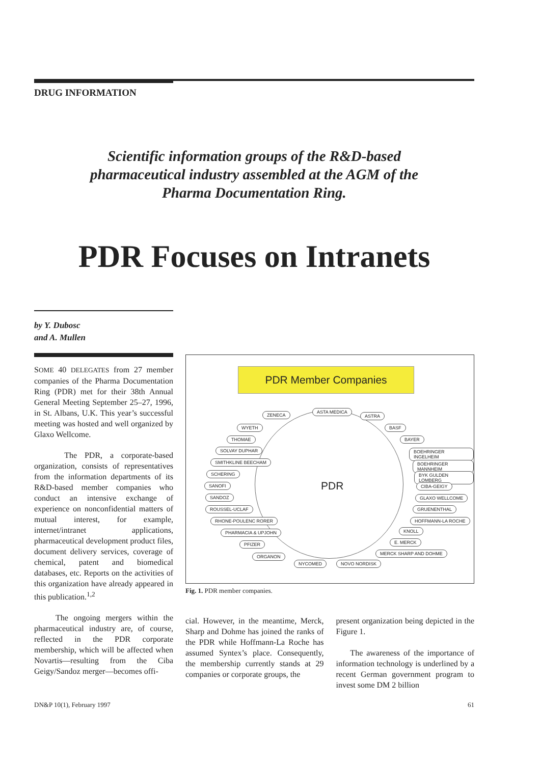DRUG INFORMATION
Scientific information groups of the R&D-based
pharmaceutical industry assembled at the AGM of the
Pharma Documentation Ring.
PDR Focuses on Intranets
by Y. Dubosc
and A. Mullen
SOME 40 DELEGATES from 27 member companies of the Pharma Documentation Ring (PDR) met for their 38th Annual General Meeting September 25–27, 1996, in St. Albans, U.K. This year’s successful meeting was hosted and well organized by Glaxo Wellcome.
The PDR, a corporate-based organization, consists of representatives from the information departments of its R&D-based member companies who conduct an intensive exchange of experience on nonconfidential matters of mutual interest, for example, internet/intranet applications, pharmaceutical development product files, document delivery services, coverage of chemical, patent and biomedical databases, etc. Reports on the activities of this organization have already appeared in this publication.<sup>1,2</sup>
The ongoing mergers within the pharmaceutical industry are, of course, reflected in the PDR corporate membership, which will be affected when Novartis—resulting from the Ciba Geigy/Sandoz merger—becomes offi-
PDR Member Companies
PDR
ZENECA
ASTA MEDICA
ASTRA
WYETH BASF
THOMAE BAYER
SOLVAY DUPHAR BOEHRINGER INGELHEIM
SMITHKLINE BEECHAM BOEHRINGER MANNHEIM
SCHERING BYK GULDEN LOMBERG
SANOFI CIBA-GEIGY
SANDOZ GLAXO WELLCOME
ROUSSEL-UCLAF GRUENENTHAL
RHONE-POULENC RORER HOFFMANN-LA ROCHE
PHARMACIA & UPJOHN KNOLL
PFIZER E. MERCK
ORGANON
MERCK SHARP AND DOHME
NYCOMED NOVO NORDISK
Fig. 1. PDR member companies.
cial. However, in the meantime, Merck, Sharp and Dohme has joined the ranks of the PDR while Hoffmann-La Roche has assumed Syntex’s place. Consequently, the membership currently stands at 29 companies or corporate groups, the
present organization being depicted in the Figure 1.
The awareness of the importance of information technology is underlined by a recent German government program to invest some DM 2 billion
DN&P 10(1), February 1997 61